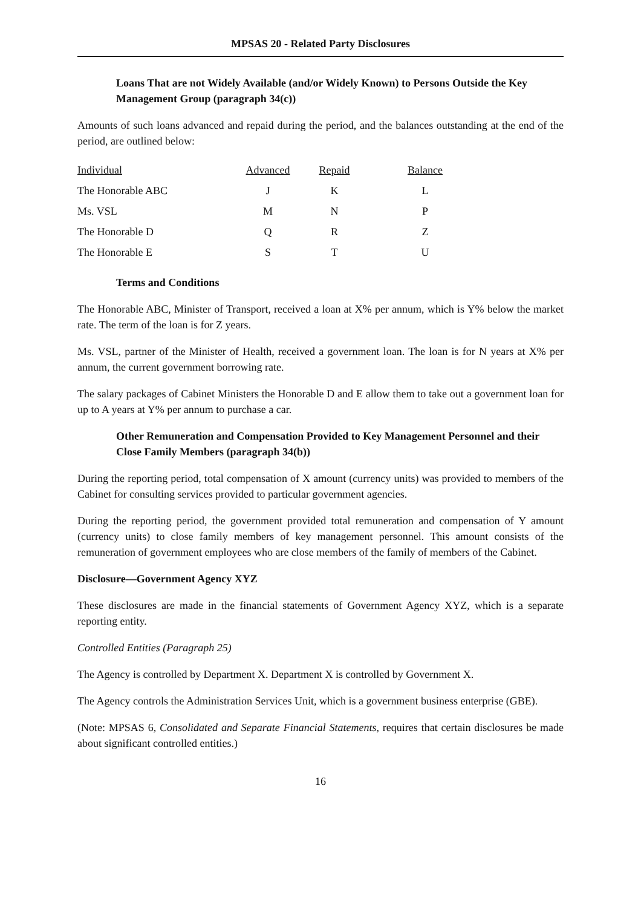MPSAS 20 - Related Party Disclosures
Loans That are not Widely Available (and/or Widely Known) to Persons Outside the Key Management Group (paragraph 34(c))
Amounts of such loans advanced and repaid during the period, and the balances outstanding at the end of the period, are outlined below:
| Individual | Advanced | Repaid | Balance |
| --- | --- | --- | --- |
| The Honorable ABC | J | K | L |
| Ms. VSL | M | N | P |
| The Honorable D | Q | R | Z |
| The Honorable E | S | T | U |
Terms and Conditions
The Honorable ABC, Minister of Transport, received a loan at X% per annum, which is Y% below the market rate. The term of the loan is for Z years.
Ms. VSL, partner of the Minister of Health, received a government loan. The loan is for N years at X% per annum, the current government borrowing rate.
The salary packages of Cabinet Ministers the Honorable D and E allow them to take out a government loan for up to A years at Y% per annum to purchase a car.
Other Remuneration and Compensation Provided to Key Management Personnel and their Close Family Members (paragraph 34(b))
During the reporting period, total compensation of X amount (currency units) was provided to members of the Cabinet for consulting services provided to particular government agencies.
During the reporting period, the government provided total remuneration and compensation of Y amount (currency units) to close family members of key management personnel. This amount consists of the remuneration of government employees who are close members of the family of members of the Cabinet.
Disclosure—Government Agency XYZ
These disclosures are made in the financial statements of Government Agency XYZ, which is a separate reporting entity.
Controlled Entities (Paragraph 25)
The Agency is controlled by Department X. Department X is controlled by Government X.
The Agency controls the Administration Services Unit, which is a government business enterprise (GBE).
(Note: MPSAS 6, Consolidated and Separate Financial Statements, requires that certain disclosures be made about significant controlled entities.)
16